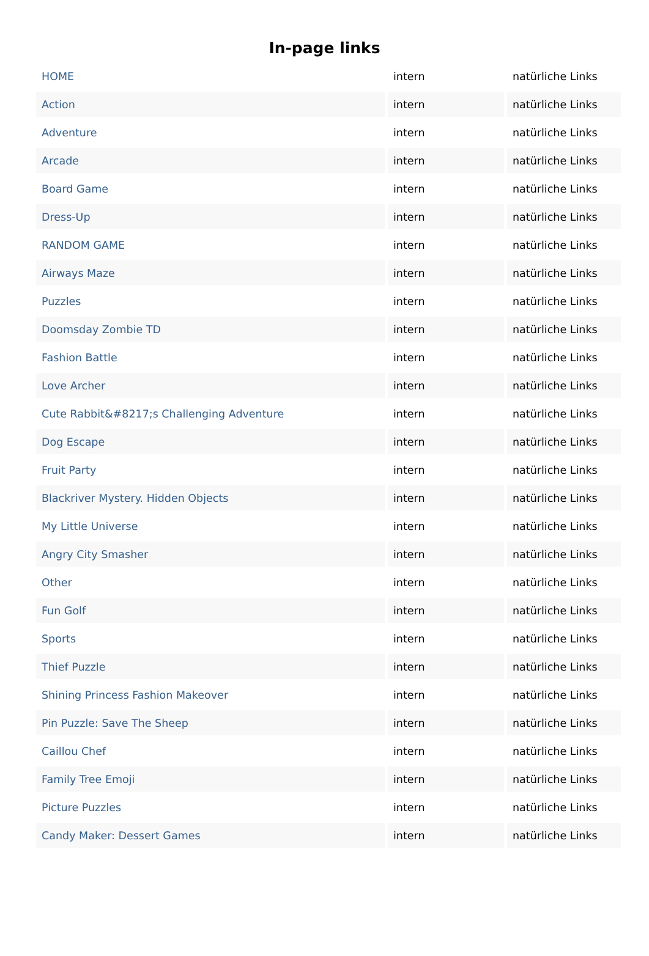In-page links
| HOME | intern | natürliche Links |
| Action | intern | natürliche Links |
| Adventure | intern | natürliche Links |
| Arcade | intern | natürliche Links |
| Board Game | intern | natürliche Links |
| Dress-Up | intern | natürliche Links |
| RANDOM GAME | intern | natürliche Links |
| Airways Maze | intern | natürliche Links |
| Puzzles | intern | natürliche Links |
| Doomsday Zombie TD | intern | natürliche Links |
| Fashion Battle | intern | natürliche Links |
| Love Archer | intern | natürliche Links |
| Cute Rabbit&#8217;s Challenging Adventure | intern | natürliche Links |
| Dog Escape | intern | natürliche Links |
| Fruit Party | intern | natürliche Links |
| Blackriver Mystery. Hidden Objects | intern | natürliche Links |
| My Little Universe | intern | natürliche Links |
| Angry City Smasher | intern | natürliche Links |
| Other | intern | natürliche Links |
| Fun Golf | intern | natürliche Links |
| Sports | intern | natürliche Links |
| Thief Puzzle | intern | natürliche Links |
| Shining Princess Fashion Makeover | intern | natürliche Links |
| Pin Puzzle: Save The Sheep | intern | natürliche Links |
| Caillou Chef | intern | natürliche Links |
| Family Tree Emoji | intern | natürliche Links |
| Picture Puzzles | intern | natürliche Links |
| Candy Maker: Dessert Games | intern | natürliche Links |